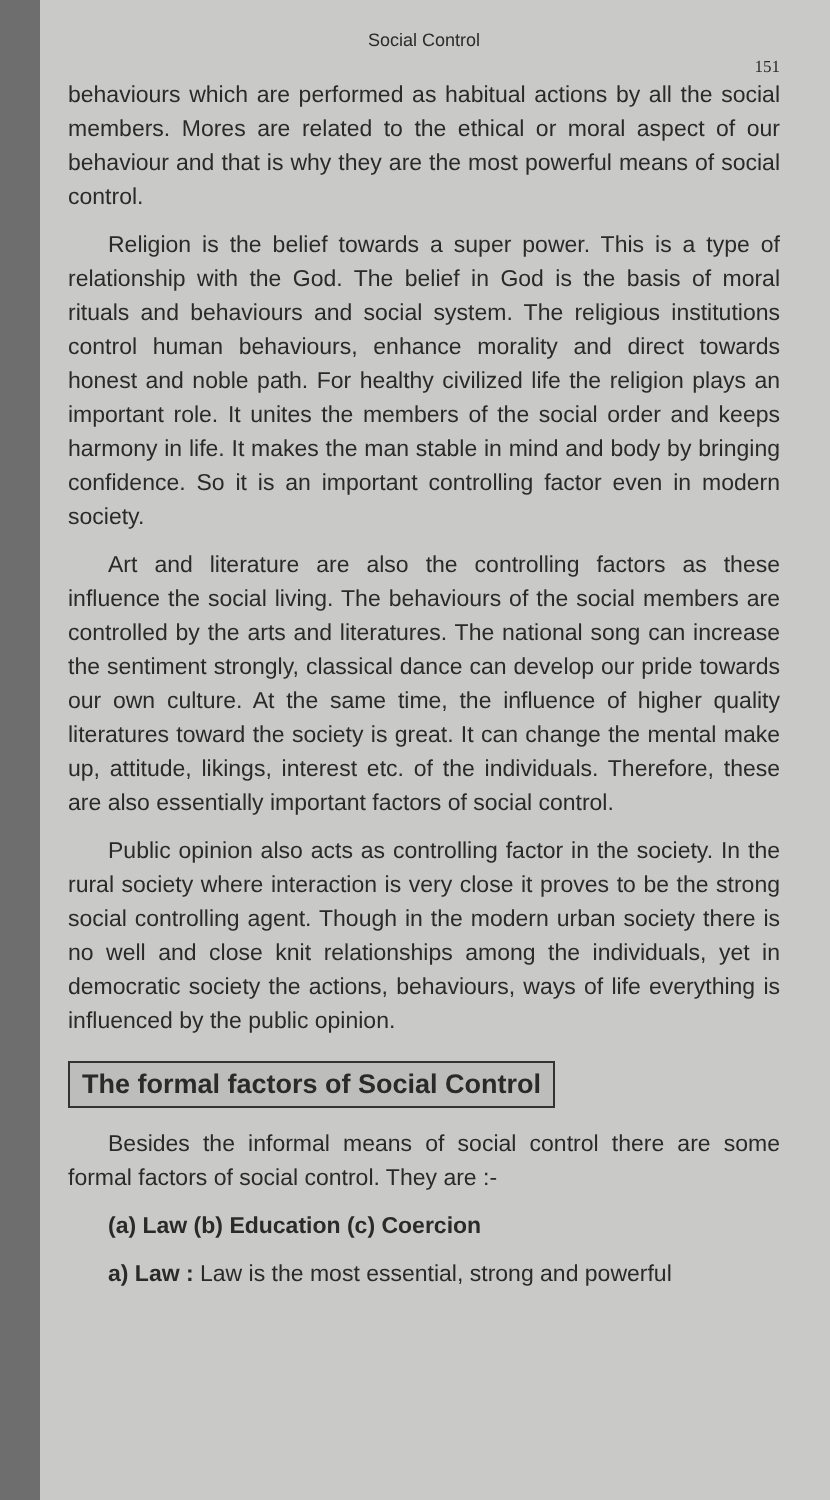Social Control
151
behaviours which are performed as habitual actions by all the social members. Mores are related to the ethical or moral aspect of our behaviour and that is why they are the most powerful means of social control.
Religion is the belief towards a super power. This is a type of relationship with the God. The belief in God is the basis of moral rituals and behaviours and social system. The religious institutions control human behaviours, enhance morality and direct towards honest and noble path. For healthy civilized life the religion plays an important role. It unites the members of the social order and keeps harmony in life. It makes the man stable in mind and body by bringing confidence. So it is an important controlling factor even in modern society.
Art and literature are also the controlling factors as these influence the social living. The behaviours of the social members are controlled by the arts and literatures. The national song can increase the sentiment strongly, classical dance can develop our pride towards our own culture. At the same time, the influence of higher quality literatures toward the society is great. It can change the mental make up, attitude, likings, interest etc. of the individuals. Therefore, these are also essentially important factors of social control.
Public opinion also acts as controlling factor in the society. In the rural society where interaction is very close it proves to be the strong social controlling agent. Though in the modern urban society there is no well and close knit relationships among the individuals, yet in democratic society the actions, behaviours, ways of life everything is influenced by the public opinion.
The formal factors of Social Control
Besides the informal means of social control there are some formal factors of social control. They are :-
(a) Law (b) Education (c) Coercion
a) Law : Law is the most essential, strong and powerful